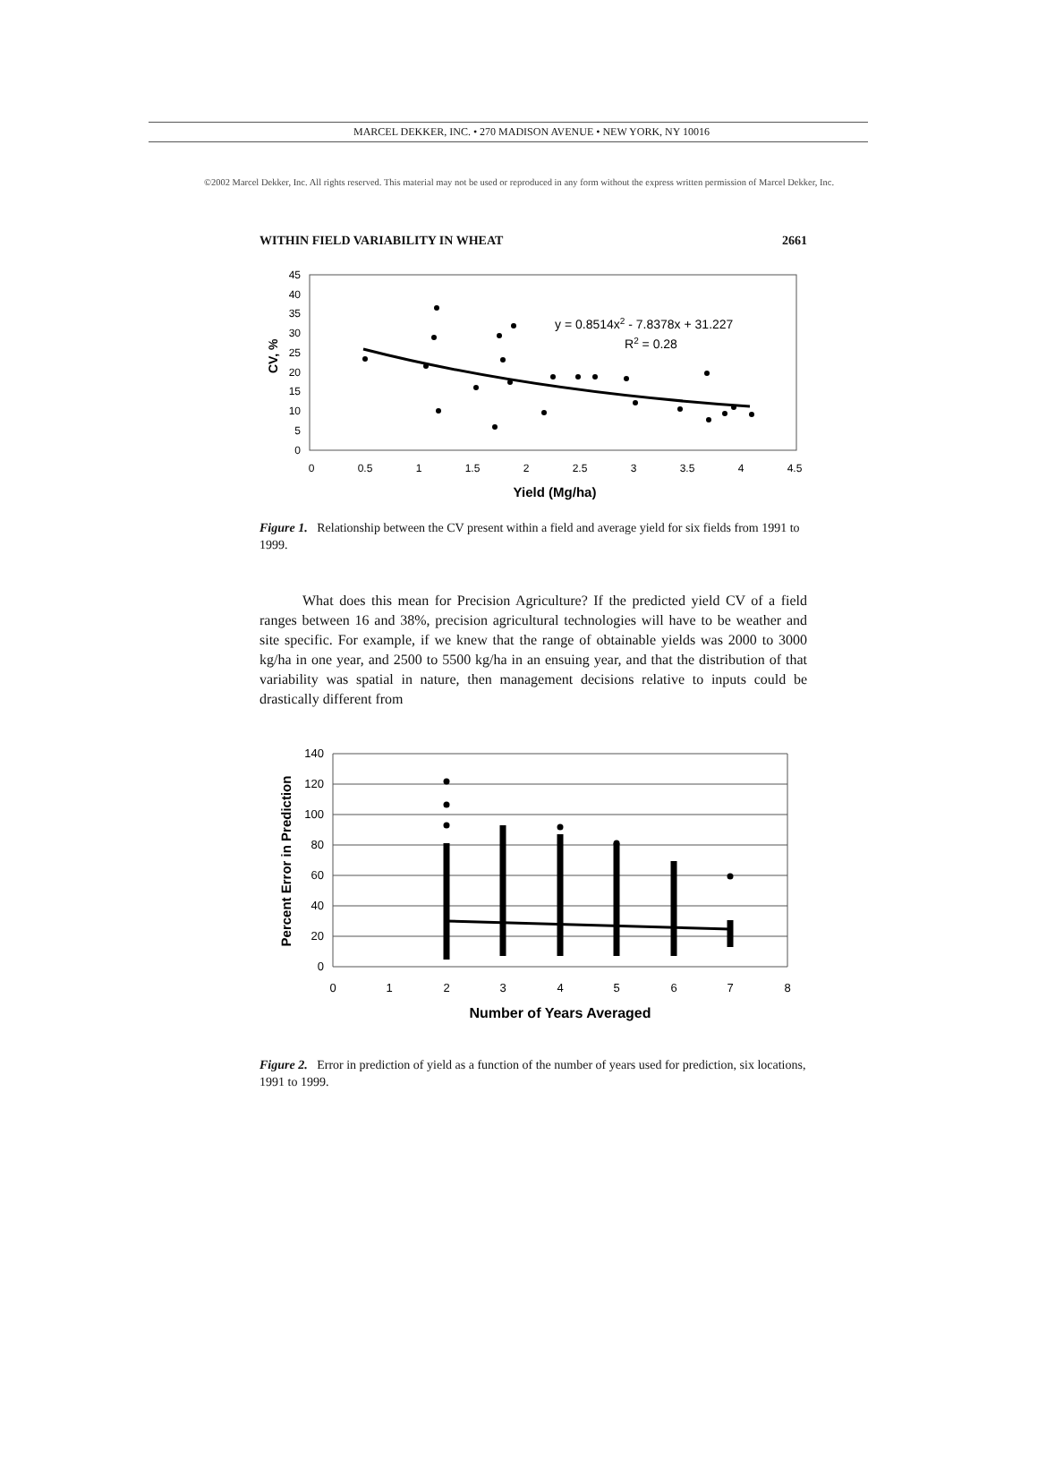MARCEL DEKKER, INC. • 270 MADISON AVENUE • NEW YORK, NY 10016
©2002 Marcel Dekker, Inc. All rights reserved. This material may not be used or reproduced in any form without the express written permission of Marcel Dekker, Inc.
WITHIN FIELD VARIABILITY IN WHEAT 2661
CV, %
45
40
35
30
25
20
15
10
5
0
0
0.5
1
1.5
2
2.5
3
3.5
4
4.5
Yield (Mg/ha)
y = 0.8514x2 - 7.8378x + 31.227
R2 = 0.28
Figure 1. Relationship between the CV present within a field and average yield for six fields from 1991 to 1999.
What does this mean for Precision Agriculture? If the predicted yield CV of a field ranges between 16 and 38%, precision agricultural technologies will have to be weather and site specific. For example, if we knew that the range of obtainable yields was 2000 to 3000 kg/ha in one year, and 2500 to 5500 kg/ha in an ensuing year, and that the distribution of that variability was spatial in nature, then management decisions relative to inputs could be drastically different from
Percent Error in Prediction
140
120
100
80
60
40
20
0
0
1
2
3
4
5
6
7
8
Number of Years Averaged
Figure 2. Error in prediction of yield as a function of the number of years used for prediction, six locations, 1991 to 1999.